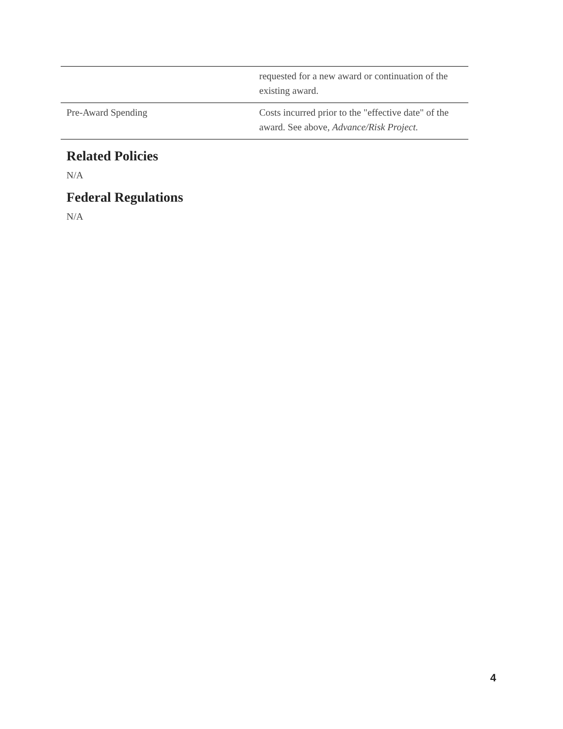| | requested for a new award or continuation of the existing award. |
| Pre-Award Spending | Costs incurred prior to the "effective date" of the award. See above, Advance/Risk Project. |
Related Policies
N/A
Federal Regulations
N/A
4